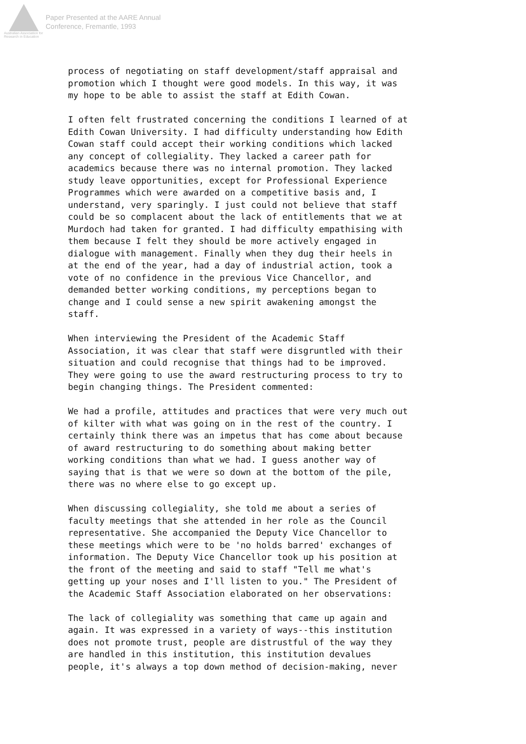Australian Association for Research in Education
Paper Presented at the AARE Annual
Conference, Fremantle, 1993
process of negotiating on staff development/staff appraisal and promotion which I thought were good models. In this way, it was my hope to be able to assist the staff at Edith Cowan.
I often felt frustrated concerning the conditions I learned of at Edith Cowan University. I had difficulty understanding how Edith Cowan staff could accept their working conditions which lacked any concept of collegiality. They lacked a career path for academics because there was no internal promotion. They lacked study leave opportunities, except for Professional Experience Programmes which were awarded on a competitive basis and, I understand, very sparingly. I just could not believe that staff could be so complacent about the lack of entitlements that we at Murdoch had taken for granted. I had difficulty empathising with them because I felt they should be more actively engaged in dialogue with management. Finally when they dug their heels in at the end of the year, had a day of industrial action, took a vote of no confidence in the previous Vice Chancellor, and demanded better working conditions, my perceptions began to change and I could sense a new spirit awakening amongst the staff.
When interviewing the President of the Academic Staff Association, it was clear that staff were disgruntled with their situation and could recognise that things had to be improved. They were going to use the award restructuring process to try to begin changing things. The President commented:
We had a profile, attitudes and practices that were very much out of kilter with what was going on in the rest of the country. I certainly think there was an impetus that has come about because of award restructuring to do something about making better working conditions than what we had. I guess another way of saying that is that we were so down at the bottom of the pile, there was no where else to go except up.
When discussing collegiality, she told me about a series of faculty meetings that she attended in her role as the Council representative. She accompanied the Deputy Vice Chancellor to these meetings which were to be 'no holds barred' exchanges of information. The Deputy Vice Chancellor took up his position at the front of the meeting and said to staff "Tell me what's getting up your noses and I'll listen to you." The President of the Academic Staff Association elaborated on her observations:
The lack of collegiality was something that came up again and again. It was expressed in a variety of ways--this institution does not promote trust, people are distrustful of the way they are handled in this institution, this institution devalues people, it's always a top down method of decision-making, never